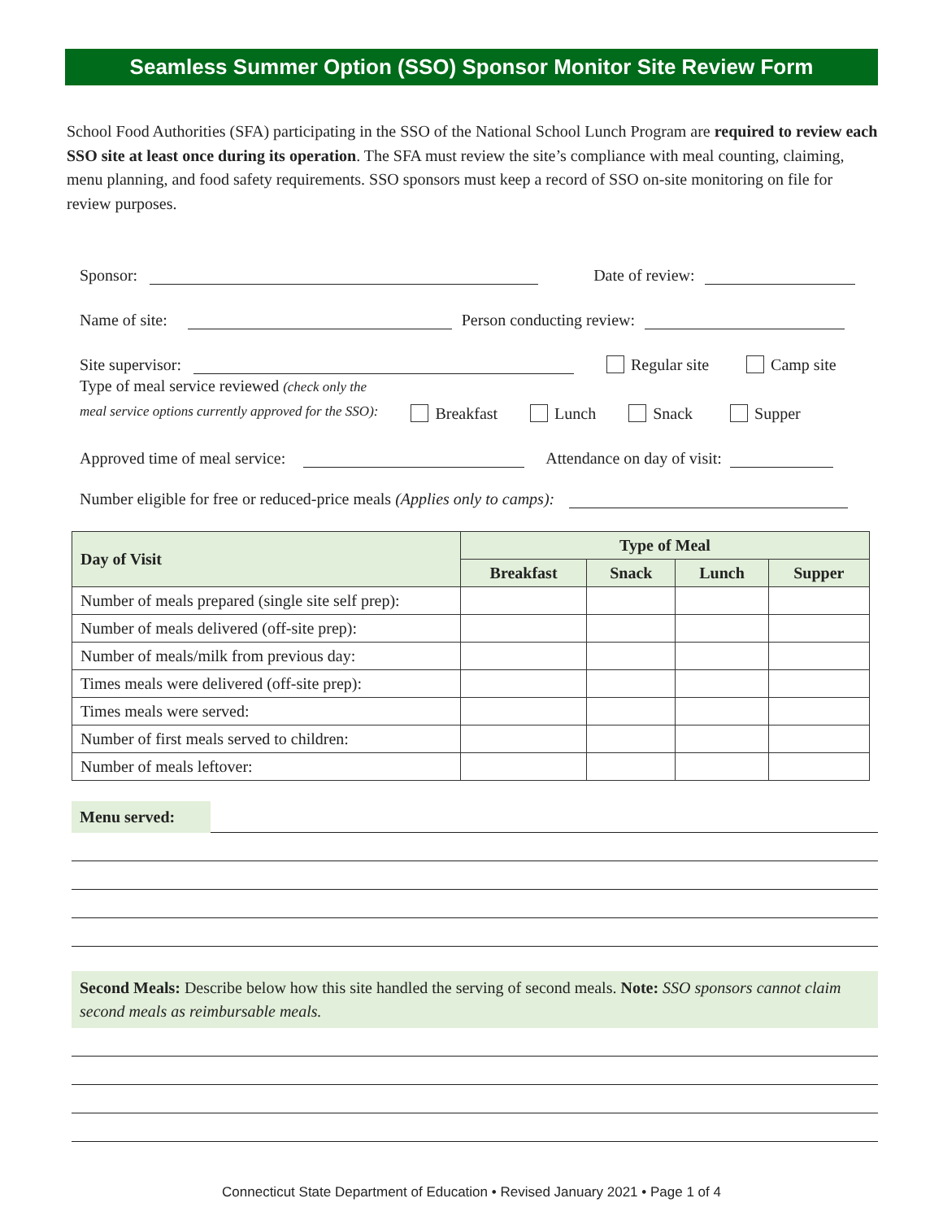Seamless Summer Option (SSO) Sponsor Monitor Site Review Form
School Food Authorities (SFA) participating in the SSO of the National School Lunch Program are required to review each SSO site at least once during its operation. The SFA must review the site’s compliance with meal counting, claiming, menu planning, and food safety requirements. SSO sponsors must keep a record of SSO on-site monitoring on file for review purposes.
Sponsor:
Date of review:
Name of site:
Person conducting review:
Site supervisor:
Regular site Camp site
Type of meal service reviewed (check only the
meal service options currently approved for the SSO):
Breakfast Lunch Snack Supper
Approved time of meal service:
Attendance on day of visit:
Number eligible for free or reduced-price meals (Applies only to camps):
| Day of Visit | Type of Meal | | | |
| --- | --- | --- | --- | --- |
| | Breakfast | Snack | Lunch | Supper |
| Number of meals prepared (single site self prep): | | | | |
| Number of meals delivered (off-site prep): | | | | |
| Number of meals/milk from previous day: | | | | |
| Times meals were delivered (off-site prep): | | | | |
| Times meals were served: | | | | |
| Number of first meals served to children: | | | | |
| Number of meals leftover: | | | | |
Menu served:
Second Meals: Describe below how this site handled the serving of second meals. Note: SSO sponsors cannot claim second meals as reimbursable meals.
Connecticut State Department of Education • Revised January 2021 • Page 1 of 4